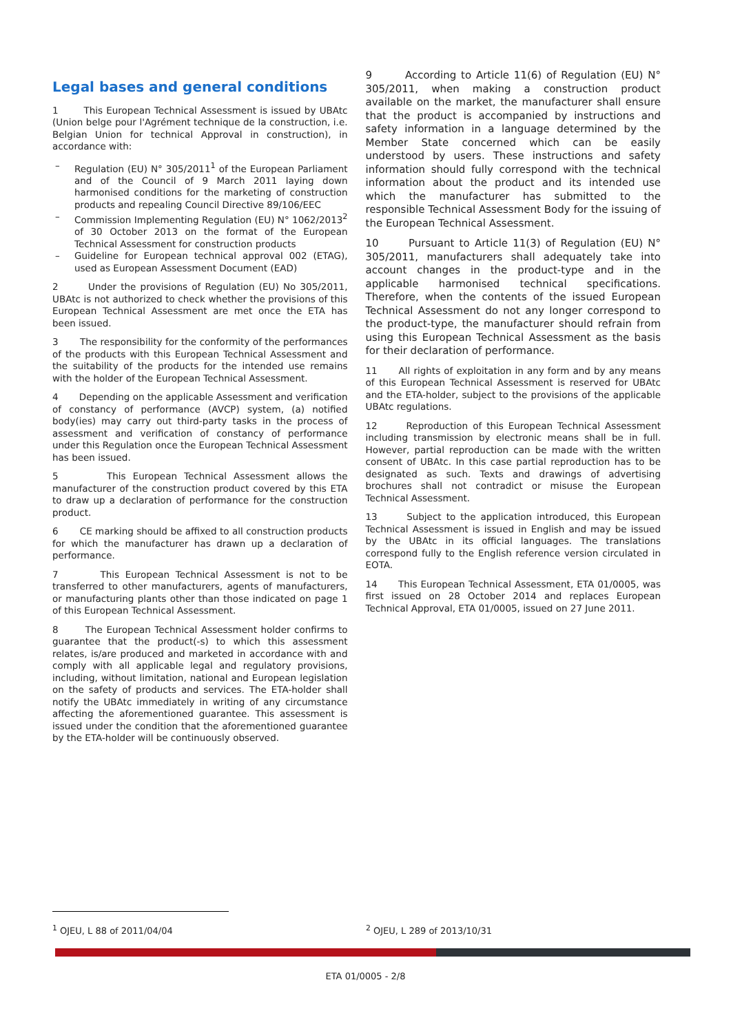Legal bases and general conditions
1 This European Technical Assessment is issued by UBAtc (Union belge pour l'Agrément technique de la construction, i.e. Belgian Union for technical Approval in construction), in accordance with:
Regulation (EU) N° 305/2011<sup>1</sup> of the European Parliament and of the Council of 9 March 2011 laying down harmonised conditions for the marketing of construction products and repealing Council Directive 89/106/EEC
Commission Implementing Regulation (EU) N° 1062/2013<sup>2</sup> of 30 October 2013 on the format of the European Technical Assessment for construction products
Guideline for European technical approval 002 (ETAG), used as European Assessment Document (EAD)
2 Under the provisions of Regulation (EU) No 305/2011, UBAtc is not authorized to check whether the provisions of this European Technical Assessment are met once the ETA has been issued.
3 The responsibility for the conformity of the performances of the products with this European Technical Assessment and the suitability of the products for the intended use remains with the holder of the European Technical Assessment.
4 Depending on the applicable Assessment and verification of constancy of performance (AVCP) system, (a) notified body(ies) may carry out third-party tasks in the process of assessment and verification of constancy of performance under this Regulation once the European Technical Assessment has been issued.
5 This European Technical Assessment allows the manufacturer of the construction product covered by this ETA to draw up a declaration of performance for the construction product.
6 CE marking should be affixed to all construction products for which the manufacturer has drawn up a declaration of performance.
7 This European Technical Assessment is not to be transferred to other manufacturers, agents of manufacturers, or manufacturing plants other than those indicated on page 1 of this European Technical Assessment.
8 The European Technical Assessment holder confirms to guarantee that the product(-s) to which this assessment relates, is/are produced and marketed in accordance with and comply with all applicable legal and regulatory provisions, including, without limitation, national and European legislation on the safety of products and services. The ETA-holder shall notify the UBAtc immediately in writing of any circumstance affecting the aforementioned guarantee. This assessment is issued under the condition that the aforementioned guarantee by the ETA-holder will be continuously observed.
9 According to Article 11(6) of Regulation (EU) N° 305/2011, when making a construction product available on the market, the manufacturer shall ensure that the product is accompanied by instructions and safety information in a language determined by the Member State concerned which can be easily understood by users. These instructions and safety information should fully correspond with the technical information about the product and its intended use which the manufacturer has submitted to the responsible Technical Assessment Body for the issuing of the European Technical Assessment.
10 Pursuant to Article 11(3) of Regulation (EU) N° 305/2011, manufacturers shall adequately take into account changes in the product-type and in the applicable harmonised technical specifications. Therefore, when the contents of the issued European Technical Assessment do not any longer correspond to the product-type, the manufacturer should refrain from using this European Technical Assessment as the basis for their declaration of performance.
11 All rights of exploitation in any form and by any means of this European Technical Assessment is reserved for UBAtc and the ETA-holder, subject to the provisions of the applicable UBAtc regulations.
12 Reproduction of this European Technical Assessment including transmission by electronic means shall be in full. However, partial reproduction can be made with the written consent of UBAtc. In this case partial reproduction has to be designated as such. Texts and drawings of advertising brochures shall not contradict or misuse the European Technical Assessment.
13 Subject to the application introduced, this European Technical Assessment is issued in English and may be issued by the UBAtc in its official languages. The translations correspond fully to the English reference version circulated in EOTA.
14 This European Technical Assessment, ETA 01/0005, was first issued on 28 October 2014 and replaces European Technical Approval, ETA 01/0005, issued on 27 June 2011.
<sup>1</sup> OJEU, L 88 of 2011/04/04 <sup>2</sup> OJEU, L 289 of 2013/10/31
ETA 01/0005 - 2/8